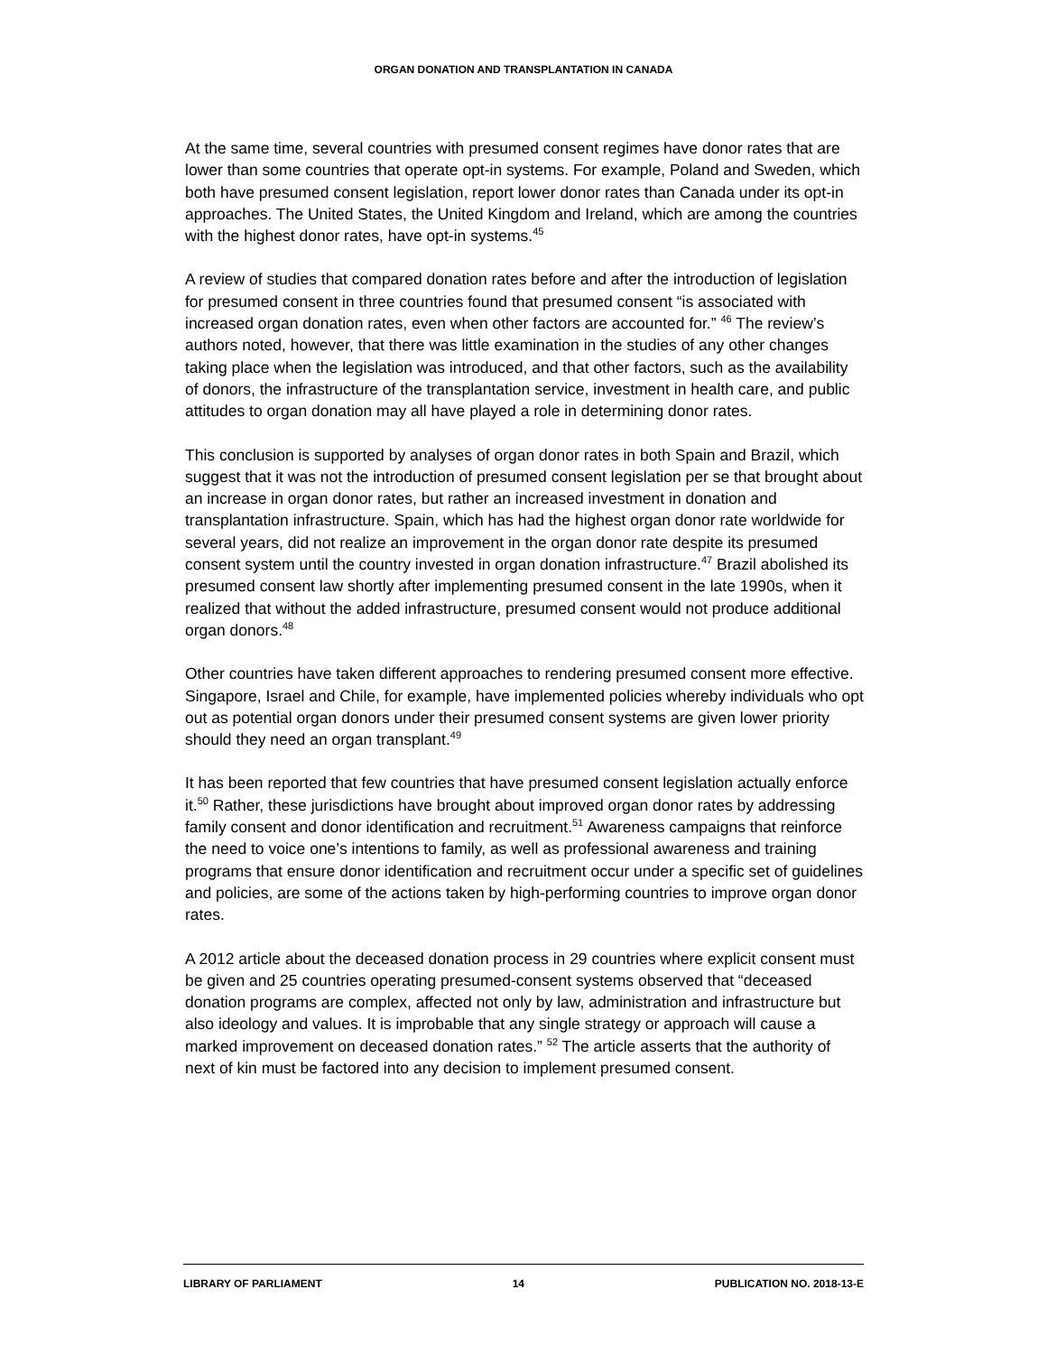ORGAN DONATION AND TRANSPLANTATION IN CANADA
At the same time, several countries with presumed consent regimes have donor rates that are lower than some countries that operate opt-in systems. For example, Poland and Sweden, which both have presumed consent legislation, report lower donor rates than Canada under its opt-in approaches. The United States, the United Kingdom and Ireland, which are among the countries with the highest donor rates, have opt-in systems.<sup>45</sup>
A review of studies that compared donation rates before and after the introduction of legislation for presumed consent in three countries found that presumed consent “is associated with increased organ donation rates, even when other factors are accounted for.” <sup>46</sup> The review’s authors noted, however, that there was little examination in the studies of any other changes taking place when the legislation was introduced, and that other factors, such as the availability of donors, the infrastructure of the transplantation service, investment in health care, and public attitudes to organ donation may all have played a role in determining donor rates.
This conclusion is supported by analyses of organ donor rates in both Spain and Brazil, which suggest that it was not the introduction of presumed consent legislation per se that brought about an increase in organ donor rates, but rather an increased investment in donation and transplantation infrastructure. Spain, which has had the highest organ donor rate worldwide for several years, did not realize an improvement in the organ donor rate despite its presumed consent system until the country invested in organ donation infrastructure.<sup>47</sup> Brazil abolished its presumed consent law shortly after implementing presumed consent in the late 1990s, when it realized that without the added infrastructure, presumed consent would not produce additional organ donors.<sup>48</sup>
Other countries have taken different approaches to rendering presumed consent more effective. Singapore, Israel and Chile, for example, have implemented policies whereby individuals who opt out as potential organ donors under their presumed consent systems are given lower priority should they need an organ transplant.<sup>49</sup>
It has been reported that few countries that have presumed consent legislation actually enforce it.<sup>50</sup> Rather, these jurisdictions have brought about improved organ donor rates by addressing family consent and donor identification and recruitment.<sup>51</sup> Awareness campaigns that reinforce the need to voice one’s intentions to family, as well as professional awareness and training programs that ensure donor identification and recruitment occur under a specific set of guidelines and policies, are some of the actions taken by high-performing countries to improve organ donor rates.
A 2012 article about the deceased donation process in 29 countries where explicit consent must be given and 25 countries operating presumed-consent systems observed that “deceased donation programs are complex, affected not only by law, administration and infrastructure but also ideology and values. It is improbable that any single strategy or approach will cause a marked improvement on deceased donation rates.” <sup>52</sup> The article asserts that the authority of next of kin must be factored into any decision to implement presumed consent.
LIBRARY OF PARLIAMENT 14 PUBLICATION NO. 2018-13-E